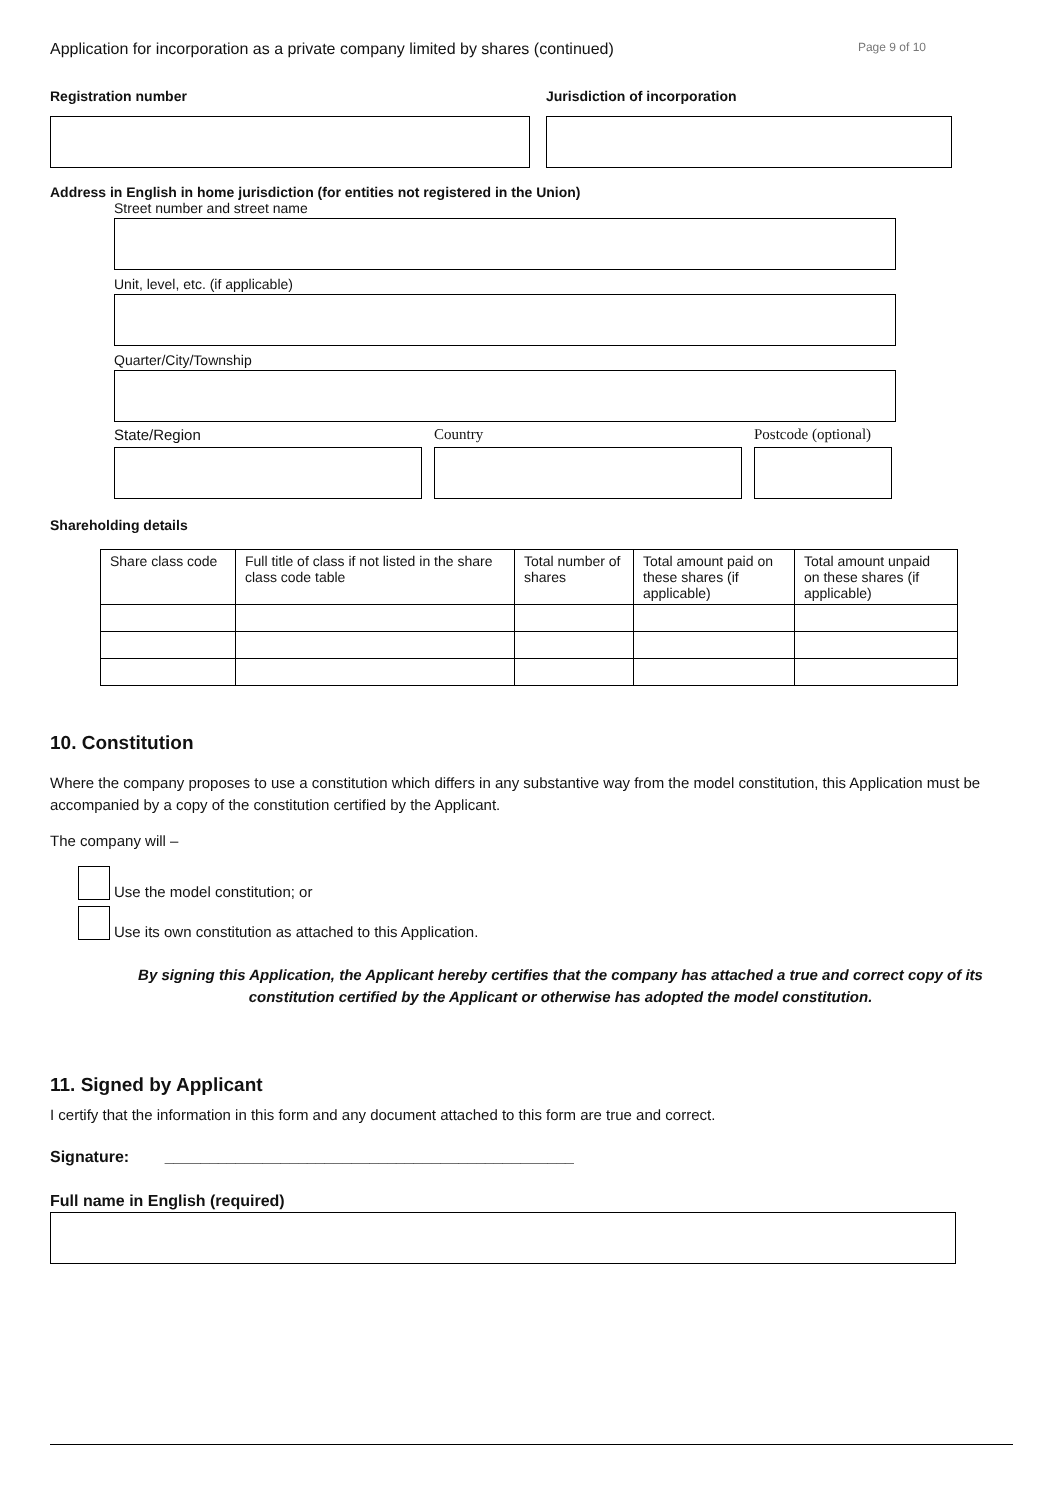Application for incorporation as a private company limited by shares (continued) Page 9 of 10
Registration number Jurisdiction of incorporation
Address in English in home jurisdiction (for entities not registered in the Union)
Street number and street name
Unit, level, etc. (if applicable)
Quarter/City/Township
State/Region Country Postcode (optional)
Shareholding details
| Share class code | Full title of class if not listed in the share class code table | Total number of shares | Total amount paid on these shares (if applicable) | Total amount unpaid on these shares (if applicable) |
| --- | --- | --- | --- | --- |
10. Constitution
Where the company proposes to use a constitution which differs in any substantive way from the model constitution, this Application must be accompanied by a copy of the constitution certified by the Applicant.
The company will –
Use the model constitution; or
Use its own constitution as attached to this Application.
By signing this Application, the Applicant hereby certifies that the company has attached a true and correct copy of its constitution certified by the Applicant or otherwise has adopted the model constitution.
11. Signed by Applicant
I certify that the information in this form and any document attached to this form are true and correct.
Signature: ______________________________________________
Full name in English (required)